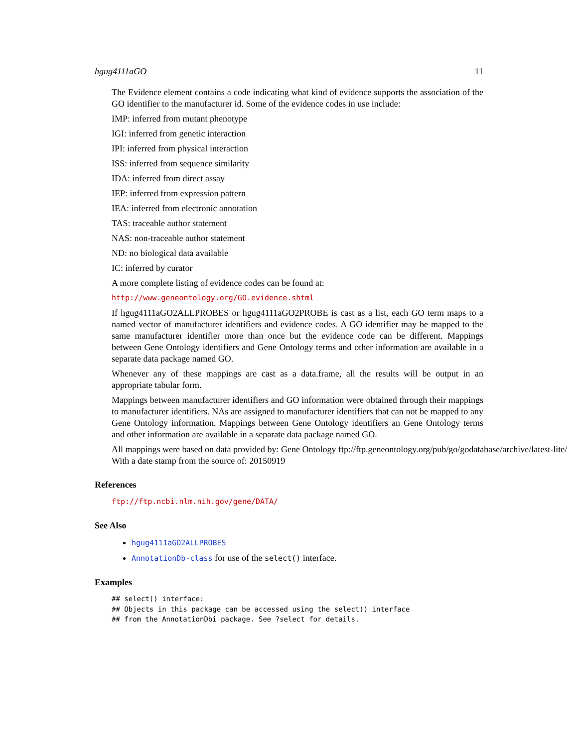hgug4111aGO 11
The Evidence element contains a code indicating what kind of evidence supports the association of the GO identifier to the manufacturer id. Some of the evidence codes in use include:
IMP: inferred from mutant phenotype
IGI: inferred from genetic interaction
IPI: inferred from physical interaction
ISS: inferred from sequence similarity
IDA: inferred from direct assay
IEP: inferred from expression pattern
IEA: inferred from electronic annotation
TAS: traceable author statement
NAS: non-traceable author statement
ND: no biological data available
IC: inferred by curator
A more complete listing of evidence codes can be found at:
http://www.geneontology.org/GO.evidence.shtml
If hgug4111aGO2ALLPROBES or hgug4111aGO2PROBE is cast as a list, each GO term maps to a named vector of manufacturer identifiers and evidence codes. A GO identifier may be mapped to the same manufacturer identifier more than once but the evidence code can be different. Mappings between Gene Ontology identifiers and Gene Ontology terms and other information are available in a separate data package named GO.
Whenever any of these mappings are cast as a data.frame, all the results will be output in an appropriate tabular form.
Mappings between manufacturer identifiers and GO information were obtained through their mappings to manufacturer identifiers. NAs are assigned to manufacturer identifiers that can not be mapped to any Gene Ontology information. Mappings between Gene Ontology identifiers an Gene Ontology terms and other information are available in a separate data package named GO.
All mappings were based on data provided by: Gene Ontology ftp://ftp.geneontology.org/pub/go/godatabase/archive/latest-lite/ With a date stamp from the source of: 20150919
References
ftp://ftp.ncbi.nlm.nih.gov/gene/DATA/
See Also
hgug4111aGO2ALLPROBES
AnnotationDb-class for use of the select() interface.
Examples
## select() interface:
## Objects in this package can be accessed using the select() interface
## from the AnnotationDbi package. See ?select for details.